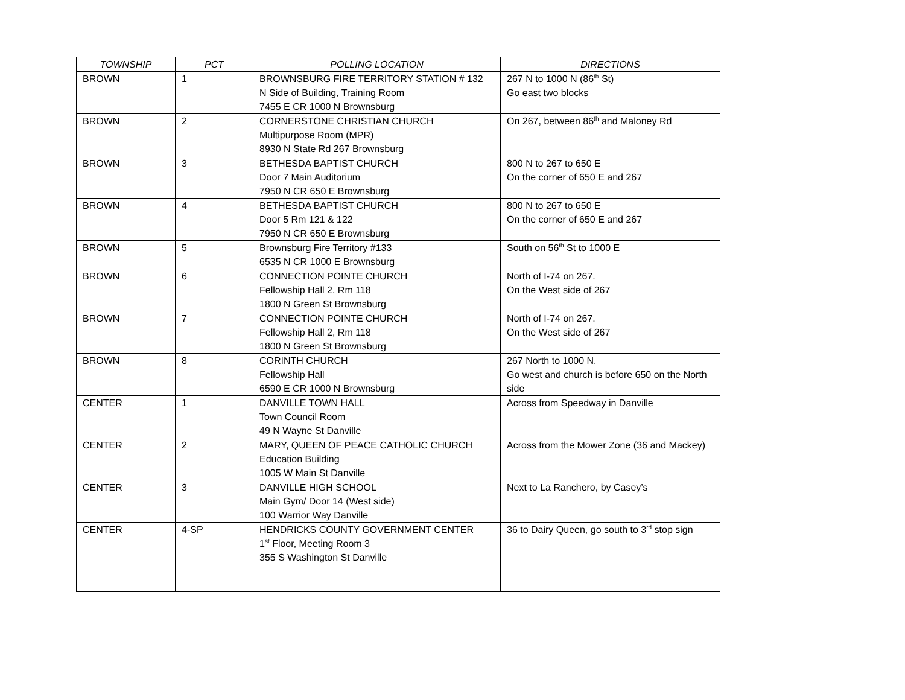| TOWNSHIP | PCT | POLLING LOCATION | DIRECTIONS |
| --- | --- | --- | --- |
| BROWN | 1 | BROWNSBURG FIRE TERRITORY STATION # 132 N Side of Building, Training Room 7455 E CR 1000 N Brownsburg | 267 N to 1000 N (86<sup>th</sup> St) Go east two blocks |
| BROWN | 2 | CORNERSTONE CHRISTIAN CHURCH Multipurpose Room (MPR) 8930 N State Rd 267 Brownsburg | On 267, between 86<sup>th</sup> and Maloney Rd |
| BROWN | 3 | BETHESDA BAPTIST CHURCH Door 7 Main Auditorium 7950 N CR 650 E Brownsburg | 800 N to 267 to 650 E On the corner of 650 E and 267 |
| BROWN | 4 | BETHESDA BAPTIST CHURCH Door 5 Rm 121 & 122 7950 N CR 650 E Brownsburg | 800 N to 267 to 650 E On the corner of 650 E and 267 |
| BROWN | 5 | Brownsburg Fire Territory #133 6535 N CR 1000 E Brownsburg | South on 56<sup>th</sup> St to 1000 E |
| BROWN | 6 | CONNECTION POINTE CHURCH Fellowship Hall 2, Rm 118 1800 N Green St Brownsburg | North of I-74 on 267. On the West side of 267 |
| BROWN | 7 | CONNECTION POINTE CHURCH Fellowship Hall 2, Rm 118 1800 N Green St Brownsburg | North of I-74 on 267. On the West side of 267 |
| BROWN | 8 | CORINTH CHURCH Fellowship Hall 6590 E CR 1000 N Brownsburg | 267 North to 1000 N. Go west and church is before 650 on the North side |
| CENTER | 1 | DANVILLE TOWN HALL Town Council Room 49 N Wayne St Danville | Across from Speedway in Danville |
| CENTER | 2 | MARY, QUEEN OF PEACE CATHOLIC CHURCH Education Building 1005 W Main St Danville | Across from the Mower Zone (36 and Mackey) |
| CENTER | 3 | DANVILLE HIGH SCHOOL Main Gym/ Door 14 (West side) 100 Warrior Way Danville | Next to La Ranchero, by Casey’s |
| CENTER | 4-SP | HENDRICKS COUNTY GOVERNMENT CENTER 1<sup>st</sup> Floor, Meeting Room 3 355 S Washington St Danville | 36 to Dairy Queen, go south to 3<sup>rd</sup> stop sign |